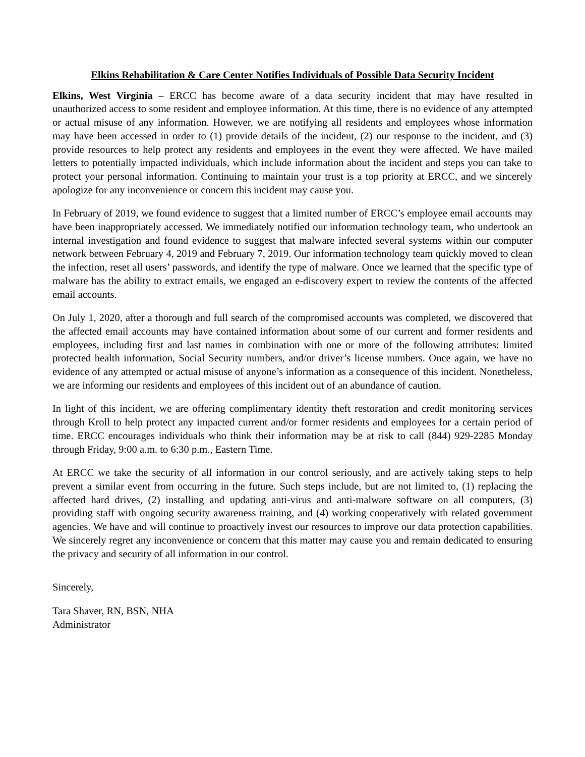Elkins Rehabilitation & Care Center Notifies Individuals of Possible Data Security Incident
Elkins, West Virginia – ERCC has become aware of a data security incident that may have resulted in unauthorized access to some resident and employee information. At this time, there is no evidence of any attempted or actual misuse of any information. However, we are notifying all residents and employees whose information may have been accessed in order to (1) provide details of the incident, (2) our response to the incident, and (3) provide resources to help protect any residents and employees in the event they were affected. We have mailed letters to potentially impacted individuals, which include information about the incident and steps you can take to protect your personal information. Continuing to maintain your trust is a top priority at ERCC, and we sincerely apologize for any inconvenience or concern this incident may cause you.
In February of 2019, we found evidence to suggest that a limited number of ERCC’s employee email accounts may have been inappropriately accessed. We immediately notified our information technology team, who undertook an internal investigation and found evidence to suggest that malware infected several systems within our computer network between February 4, 2019 and February 7, 2019. Our information technology team quickly moved to clean the infection, reset all users’ passwords, and identify the type of malware. Once we learned that the specific type of malware has the ability to extract emails, we engaged an e-discovery expert to review the contents of the affected email accounts.
On July 1, 2020, after a thorough and full search of the compromised accounts was completed, we discovered that the affected email accounts may have contained information about some of our current and former residents and employees, including first and last names in combination with one or more of the following attributes: limited protected health information, Social Security numbers, and/or driver’s license numbers. Once again, we have no evidence of any attempted or actual misuse of anyone’s information as a consequence of this incident. Nonetheless, we are informing our residents and employees of this incident out of an abundance of caution.
In light of this incident, we are offering complimentary identity theft restoration and credit monitoring services through Kroll to help protect any impacted current and/or former residents and employees for a certain period of time. ERCC encourages individuals who think their information may be at risk to call (844) 929-2285 Monday through Friday, 9:00 a.m. to 6:30 p.m., Eastern Time.
At ERCC we take the security of all information in our control seriously, and are actively taking steps to help prevent a similar event from occurring in the future. Such steps include, but are not limited to, (1) replacing the affected hard drives, (2) installing and updating anti-virus and anti-malware software on all computers, (3) providing staff with ongoing security awareness training, and (4) working cooperatively with related government agencies. We have and will continue to proactively invest our resources to improve our data protection capabilities. We sincerely regret any inconvenience or concern that this matter may cause you and remain dedicated to ensuring the privacy and security of all information in our control.
Sincerely,
Tara Shaver, RN, BSN, NHA
Administrator